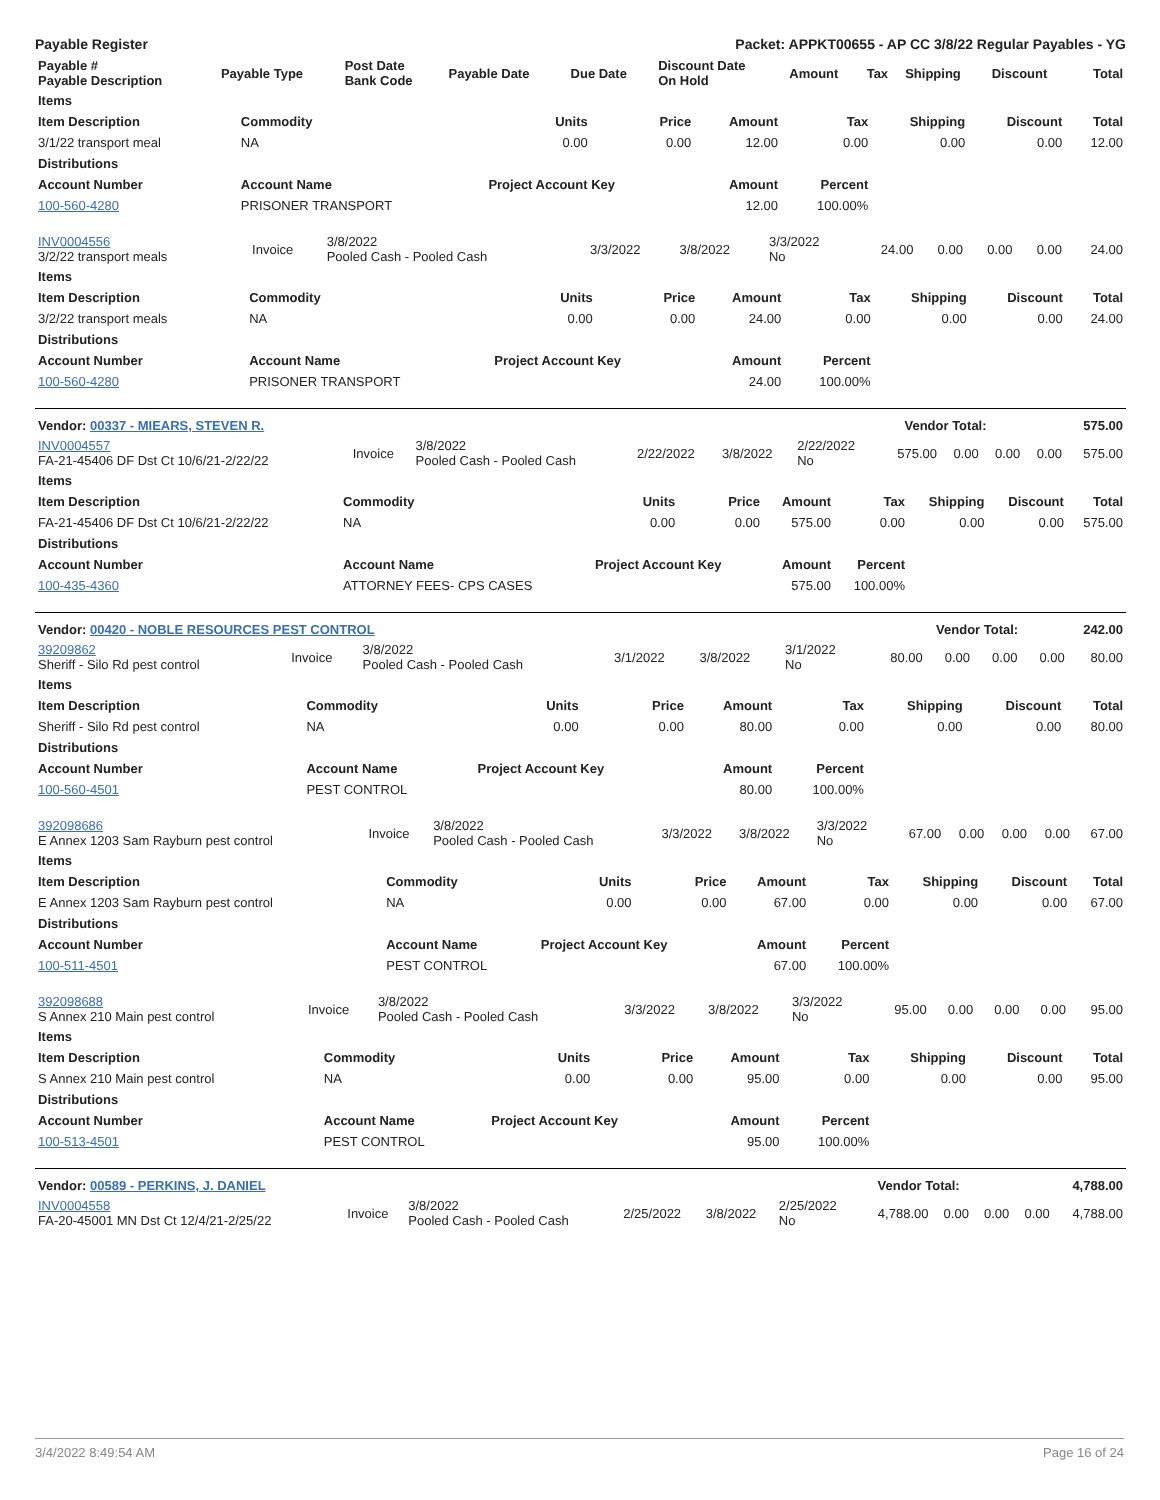Payable Register Packet: APPKT00655 - AP CC 3/8/22 Regular Payables - YG
| Payable # Payable Description | Payable Type | Post Date Bank Code | Payable Date | Due Date | Discount Date On Hold | Amount | Tax | Shipping | Discount | Total |
| --- | --- | --- | --- | --- | --- | --- | --- | --- | --- | --- |
| Items | | | | | | | | |
| --- | --- | --- | --- | --- | --- | --- | --- | --- |
| Item Description | Commodity | Units | Price | Amount | Tax | Shipping | Discount | Total |
| 3/1/22 transport meal | NA | 0.00 | 0.00 | 12.00 | 0.00 | 0.00 | 0.00 | 12.00 |
| Distributions | | | | | | | | |
| Account Number | Account Name | Project Account Key | | Amount | Percent | | | |
| 100-560-4280 | PRISONER TRANSPORT | | | 12.00 | 100.00% | | | |
| INV0004556 3/2/22 transport meals | Invoice | 3/8/2022 Pooled Cash - Pooled Cash | 3/3/2022 | 3/8/2022 | 3/3/2022 No | 24.00 | 0.00 | 0.00 | 0.00 | 24.00 |
| Items | | | | | | | | |
| --- | --- | --- | --- | --- | --- | --- | --- | --- |
| Item Description | Commodity | Units | Price | Amount | Tax | Shipping | Discount | Total |
| 3/2/22 transport meals | NA | 0.00 | 0.00 | 24.00 | 0.00 | 0.00 | 0.00 | 24.00 |
| Distributions | | | | | | | | |
| Account Number | Account Name | Project Account Key | | Amount | Percent | | | |
| 100-560-4280 | PRISONER TRANSPORT | | | 24.00 | 100.00% | | | |
| Vendor: 00337 - MIEARS, STEVEN R. | Vendor Total: | 575.00 |
| INV0004557 FA-21-45406 DF Dst Ct 10/6/21-2/22/22 | Invoice | 3/8/2022 Pooled Cash - Pooled Cash | 2/22/2022 | 3/8/2022 | 2/22/2022 No | 575.00 | 0.00 | 0.00 | 0.00 | 575.00 |
| Items | | | | | | | | |
| --- | --- | --- | --- | --- | --- | --- | --- | --- |
| Item Description | Commodity | Units | Price | Amount | Tax | Shipping | Discount | Total |
| FA-21-45406 DF Dst Ct 10/6/21-2/22/22 | NA | 0.00 | 0.00 | 575.00 | 0.00 | 0.00 | 0.00 | 575.00 |
| Distributions | | | | | | | | |
| Account Number | Account Name | Project Account Key | | Amount | Percent | | | |
| 100-435-4360 | ATTORNEY FEES- CPS CASES | | | 575.00 | 100.00% | | | |
| Vendor: 00420 - NOBLE RESOURCES PEST CONTROL | Vendor Total: | 242.00 |
| 39209862 Sheriff - Silo Rd pest control | Invoice | 3/8/2022 Pooled Cash - Pooled Cash | 3/1/2022 | 3/8/2022 | 3/1/2022 No | 80.00 | 0.00 | 0.00 | 0.00 | 80.00 |
| Items | | | | | | | | |
| --- | --- | --- | --- | --- | --- | --- | --- | --- |
| Item Description | Commodity | Units | Price | Amount | Tax | Shipping | Discount | Total |
| Sheriff - Silo Rd pest control | NA | 0.00 | 0.00 | 80.00 | 0.00 | 0.00 | 0.00 | 80.00 |
| Distributions | | | | | | | | |
| Account Number | Account Name | Project Account Key | | Amount | Percent | | | |
| 100-560-4501 | PEST CONTROL | | | 80.00 | 100.00% | | | |
| 392098686 E Annex 1203 Sam Rayburn pest control | Invoice | 3/8/2022 Pooled Cash - Pooled Cash | 3/3/2022 | 3/8/2022 | 3/3/2022 No | 67.00 | 0.00 | 0.00 | 0.00 | 67.00 |
| Items | | | | | | | | |
| --- | --- | --- | --- | --- | --- | --- | --- | --- |
| Item Description | Commodity | Units | Price | Amount | Tax | Shipping | Discount | Total |
| E Annex 1203 Sam Rayburn pest control | NA | 0.00 | 0.00 | 67.00 | 0.00 | 0.00 | 0.00 | 67.00 |
| Distributions | | | | | | | | |
| Account Number | Account Name | Project Account Key | | Amount | Percent | | | |
| 100-511-4501 | PEST CONTROL | | | 67.00 | 100.00% | | | |
| 392098688 S Annex 210 Main pest control | Invoice | 3/8/2022 Pooled Cash - Pooled Cash | 3/3/2022 | 3/8/2022 | 3/3/2022 No | 95.00 | 0.00 | 0.00 | 0.00 | 95.00 |
| Items | | | | | | | | |
| --- | --- | --- | --- | --- | --- | --- | --- | --- |
| Item Description | Commodity | Units | Price | Amount | Tax | Shipping | Discount | Total |
| S Annex 210 Main pest control | NA | 0.00 | 0.00 | 95.00 | 0.00 | 0.00 | 0.00 | 95.00 |
| Distributions | | | | | | | | |
| Account Number | Account Name | Project Account Key | | Amount | Percent | | | |
| 100-513-4501 | PEST CONTROL | | | 95.00 | 100.00% | | | |
| Vendor: 00589 - PERKINS, J. DANIEL | Vendor Total: | 4,788.00 |
| INV0004558 FA-20-45001 MN Dst Ct 12/4/21-2/25/22 | Invoice | 3/8/2022 Pooled Cash - Pooled Cash | 2/25/2022 | 3/8/2022 | 2/25/2022 No | 4,788.00 | 0.00 | 0.00 | 0.00 | 4,788.00 |
3/4/2022 8:49:54 AM Page 16 of 24